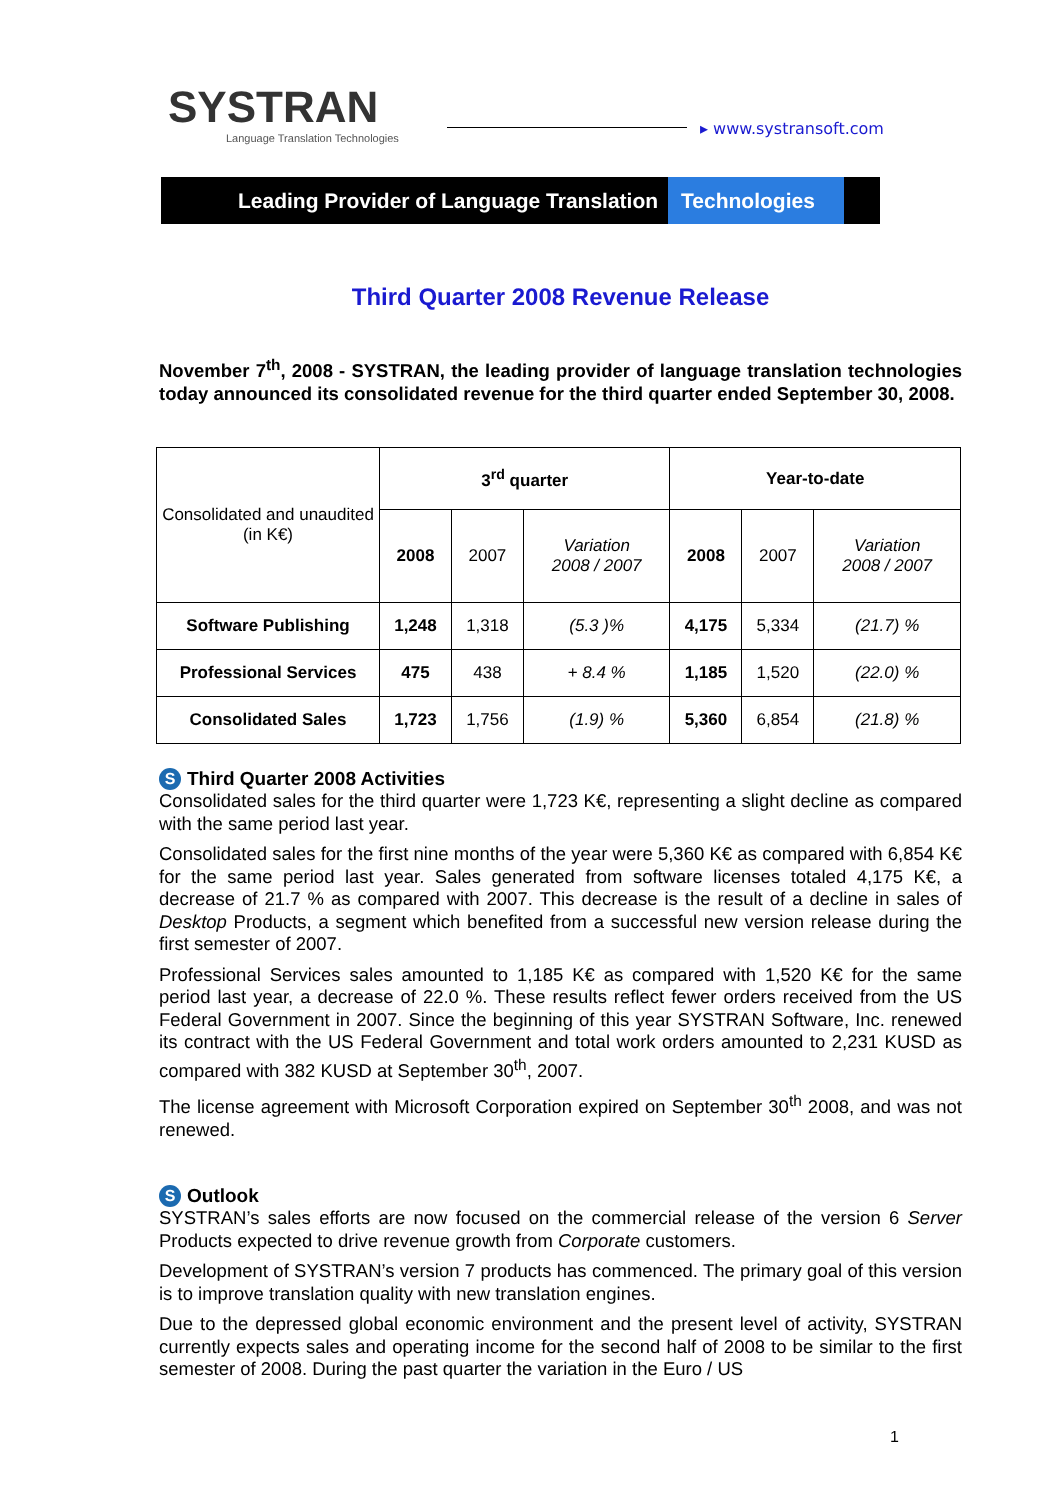SYSTRAN
Language Translation Technologies
▸ www.systransoft.com
Leading Provider of Language Translation Technologies
Third Quarter 2008 Revenue Release
November 7<sup>th</sup>, 2008 - SYSTRAN, the leading provider of language translation technologies today announced its consolidated revenue for the third quarter ended September 30, 2008.
| Consolidated and unaudited (in K€) | 3<sup>rd</sup> quarter | | | Year-to-date | | |
| | 2008 | 2007 | Variation 2008 / 2007 | 2008 | 2007 | Variation 2008 / 2007 |
| Software Publishing | 1,248 | 1,318 | (5.3 )% | 4,175 | 5,334 | (21.7) % |
| Professional Services | 475 | 438 | + 8.4 % | 1,185 | 1,520 | (22.0) % |
| Consolidated Sales | 1,723 | 1,756 | (1.9) % | 5,360 | 6,854 | (21.8) % |
S Third Quarter 2008 Activities
Consolidated sales for the third quarter were 1,723 K€, representing a slight decline as compared with the same period last year.
Consolidated sales for the first nine months of the year were 5,360 K€ as compared with 6,854 K€ for the same period last year. Sales generated from software licenses totaled 4,175 K€, a decrease of 21.7 % as compared with 2007. This decrease is the result of a decline in sales of Desktop Products, a segment which benefited from a successful new version release during the first semester of 2007.
Professional Services sales amounted to 1,185 K€ as compared with 1,520 K€ for the same period last year, a decrease of 22.0 %. These results reflect fewer orders received from the US Federal Government in 2007. Since the beginning of this year SYSTRAN Software, Inc. renewed its contract with the US Federal Government and total work orders amounted to 2,231 KUSD as compared with 382 KUSD at September 30<sup>th</sup>, 2007.
The license agreement with Microsoft Corporation expired on September 30<sup>th</sup> 2008, and was not renewed.
S Outlook
SYSTRAN’s sales efforts are now focused on the commercial release of the version 6 Server Products expected to drive revenue growth from Corporate customers.
Development of SYSTRAN’s version 7 products has commenced. The primary goal of this version is to improve translation quality with new translation engines.
Due to the depressed global economic environment and the present level of activity, SYSTRAN currently expects sales and operating income for the second half of 2008 to be similar to the first semester of 2008. During the past quarter the variation in the Euro / US
1